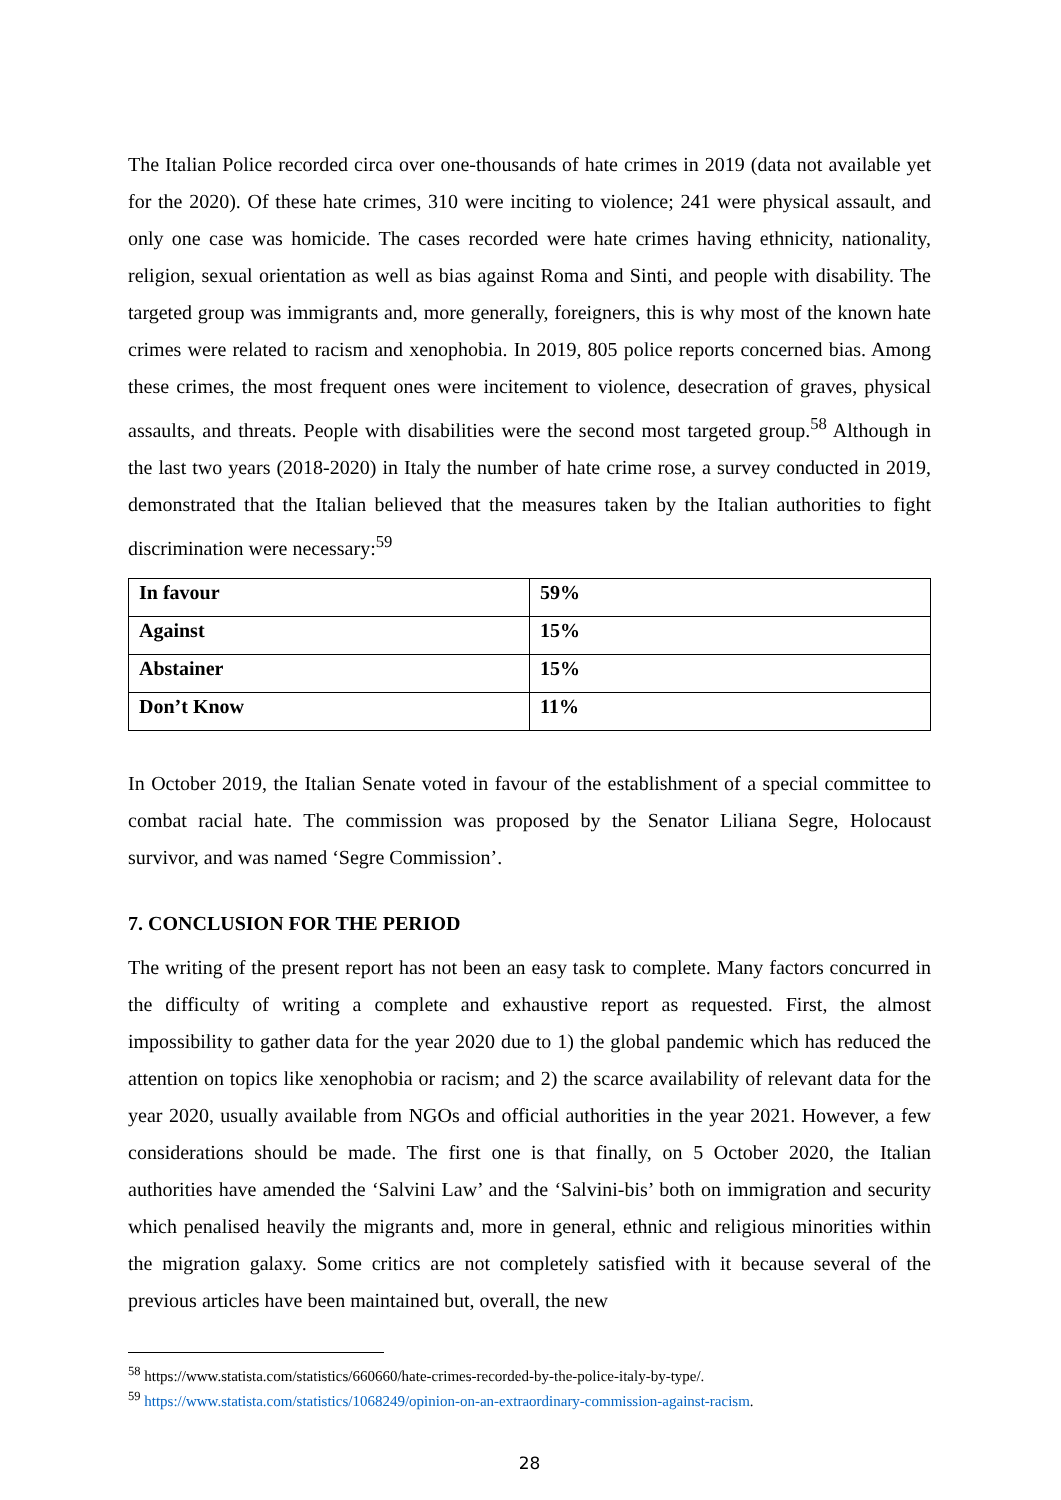The Italian Police recorded circa over one-thousands of hate crimes in 2019 (data not available yet for the 2020). Of these hate crimes, 310 were inciting to violence; 241 were physical assault, and only one case was homicide. The cases recorded were hate crimes having ethnicity, nationality, religion, sexual orientation as well as bias against Roma and Sinti, and people with disability. The targeted group was immigrants and, more generally, foreigners, this is why most of the known hate crimes were related to racism and xenophobia. In 2019, 805 police reports concerned bias. Among these crimes, the most frequent ones were incitement to violence, desecration of graves, physical assaults, and threats. People with disabilities were the second most targeted group.<sup>58</sup> Although in the last two years (2018-2020) in Italy the number of hate crime rose, a survey conducted in 2019, demonstrated that the Italian believed that the measures taken by the Italian authorities to fight discrimination were necessary:<sup>59</sup>
| In favour | 59% |
| Against | 15% |
| Abstainer | 15% |
| Don’t Know | 11% |
In October 2019, the Italian Senate voted in favour of the establishment of a special committee to combat racial hate. The commission was proposed by the Senator Liliana Segre, Holocaust survivor, and was named ‘Segre Commission’.
7. CONCLUSION FOR THE PERIOD
The writing of the present report has not been an easy task to complete. Many factors concurred in the difficulty of writing a complete and exhaustive report as requested. First, the almost impossibility to gather data for the year 2020 due to 1) the global pandemic which has reduced the attention on topics like xenophobia or racism; and 2) the scarce availability of relevant data for the year 2020, usually available from NGOs and official authorities in the year 2021. However, a few considerations should be made. The first one is that finally, on 5 October 2020, the Italian authorities have amended the ‘Salvini Law’ and the ‘Salvini-bis’ both on immigration and security which penalised heavily the migrants and, more in general, ethnic and religious minorities within the migration galaxy. Some critics are not completely satisfied with it because several of the previous articles have been maintained but, overall, the new
<sup>58</sup> https://www.statista.com/statistics/660660/hate-crimes-recorded-by-the-police-italy-by-type/.
<sup>59</sup> https://www.statista.com/statistics/1068249/opinion-on-an-extraordinary-commission-against-racism.
28